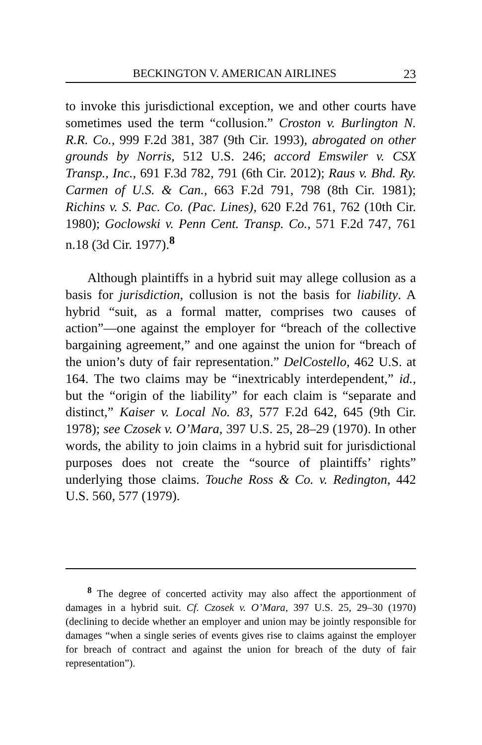BECKINGTON V. AMERICAN AIRLINES 23
to invoke this jurisdictional exception, we and other courts have sometimes used the term “collusion.” Croston v. Burlington N. R.R. Co., 999 F.2d 381, 387 (9th Cir. 1993), abrogated on other grounds by Norris, 512 U.S. 246; accord Emswiler v. CSX Transp., Inc., 691 F.3d 782, 791 (6th Cir. 2012); Raus v. Bhd. Ry. Carmen of U.S. & Can., 663 F.2d 791, 798 (8th Cir. 1981); Richins v. S. Pac. Co. (Pac. Lines), 620 F.2d 761, 762 (10th Cir. 1980); Goclowski v. Penn Cent. Transp. Co., 571 F.2d 747, 761 n.18 (3d Cir. 1977).<sup>8</sup>
Although plaintiffs in a hybrid suit may allege collusion as a basis for jurisdiction, collusion is not the basis for liability. A hybrid “suit, as a formal matter, comprises two causes of action”—one against the employer for “breach of the collective bargaining agreement,” and one against the union for “breach of the union’s duty of fair representation.” DelCostello, 462 U.S. at 164. The two claims may be “inextricably interdependent,” id., but the “origin of the liability” for each claim is “separate and distinct,” Kaiser v. Local No. 83, 577 F.2d 642, 645 (9th Cir. 1978); see Czosek v. O’Mara, 397 U.S. 25, 28–29 (1970). In other words, the ability to join claims in a hybrid suit for jurisdictional purposes does not create the “source of plaintiffs’ rights” underlying those claims. Touche Ross & Co. v. Redington, 442 U.S. 560, 577 (1979).
<sup>8</sup> The degree of concerted activity may also affect the apportionment of damages in a hybrid suit. Cf. Czosek v. O’Mara, 397 U.S. 25, 29–30 (1970) (declining to decide whether an employer and union may be jointly responsible for damages “when a single series of events gives rise to claims against the employer for breach of contract and against the union for breach of the duty of fair representation”).